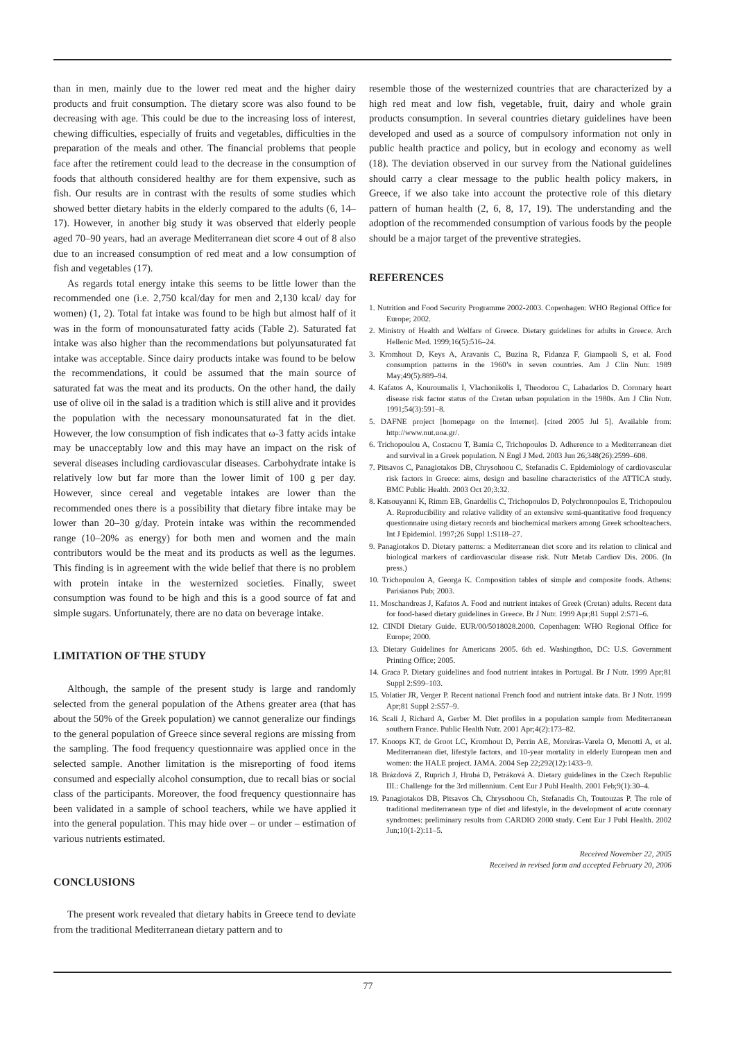than in men, mainly due to the lower red meat and the higher dairy products and fruit consumption. The dietary score was also found to be decreasing with age. This could be due to the increasing loss of interest, chewing difficulties, especially of fruits and vegetables, difficulties in the preparation of the meals and other. The financial problems that people face after the retirement could lead to the decrease in the consumption of foods that althouth considered healthy are for them expensive, such as fish. Our results are in contrast with the results of some studies which showed better dietary habits in the elderly compared to the adults (6, 14–17). However, in another big study it was observed that elderly people aged 70–90 years, had an average Mediterranean diet score 4 out of 8 also due to an increased consumption of red meat and a low consumption of fish and vegetables (17).
As regards total energy intake this seems to be little lower than the recommended one (i.e. 2,750 kcal/day for men and 2,130 kcal/ day for women) (1, 2). Total fat intake was found to be high but almost half of it was in the form of monounsaturated fatty acids (Table 2). Saturated fat intake was also higher than the recommendations but polyunsaturated fat intake was acceptable. Since dairy products intake was found to be below the recommendations, it could be assumed that the main source of saturated fat was the meat and its products. On the other hand, the daily use of olive oil in the salad is a tradition which is still alive and it provides the population with the necessary monounsaturated fat in the diet. However, the low consumption of fish indicates that ω-3 fatty acids intake may be unacceptably low and this may have an impact on the risk of several diseases including cardiovascular diseases. Carbohydrate intake is relatively low but far more than the lower limit of 100 g per day. However, since cereal and vegetable intakes are lower than the recommended ones there is a possibility that dietary fibre intake may be lower than 20–30 g/day. Protein intake was within the recommended range (10–20% as energy) for both men and women and the main contributors would be the meat and its products as well as the legumes. This finding is in agreement with the wide belief that there is no problem with protein intake in the westernized societies. Finally, sweet consumption was found to be high and this is a good source of fat and simple sugars. Unfortunately, there are no data on beverage intake.
LIMITATION OF THE STUDY
Although, the sample of the present study is large and randomly selected from the general population of the Athens greater area (that has about the 50% of the Greek population) we cannot generalize our findings to the general population of Greece since several regions are missing from the sampling. The food frequency questionnaire was applied once in the selected sample. Another limitation is the misreporting of food items consumed and especially alcohol consumption, due to recall bias or social class of the participants. Moreover, the food frequency questionnaire has been validated in a sample of school teachers, while we have applied it into the general population. This may hide over – or under – estimation of various nutrients estimated.
CONCLUSIONS
The present work revealed that dietary habits in Greece tend to deviate from the traditional Mediterranean dietary pattern and to
resemble those of the westernized countries that are characterized by a high red meat and low fish, vegetable, fruit, dairy and whole grain products consumption. In several countries dietary guidelines have been developed and used as a source of compulsory information not only in public health practice and policy, but in ecology and economy as well (18). The deviation observed in our survey from the National guidelines should carry a clear message to the public health policy makers, in Greece, if we also take into account the protective role of this dietary pattern of human health (2, 6, 8, 17, 19). The understanding and the adoption of the recommended consumption of various foods by the people should be a major target of the preventive strategies.
REFERENCES
1. Nutrition and Food Security Programme 2002-2003. Copenhagen: WHO Regional Office for Europe; 2002.
2. Ministry of Health and Welfare of Greece. Dietary guidelines for adults in Greece. Arch Hellenic Med. 1999;16(5):516–24.
3. Kromhout D, Keys A, Aravanis C, Buzina R, Fidanza F, Giampaoli S, et al. Food consumption patterns in the 1960’s in seven countries. Am J Clin Nutr. 1989 May;49(5):889–94.
4. Kafatos A, Kouroumalis I, Vlachonikolis I, Theodorou C, Labadarios D. Coronary heart disease risk factor status of the Cretan urban population in the 1980s. Am J Clin Nutr. 1991;54(3):591–8.
5. DAFNE project [homepage on the Internet]. [cited 2005 Jul 5]. Available from: http://www.nut.uoa.gr/.
6. Trichopoulou A, Costacou T, Bamia C, Trichopoulos D. Adherence to a Mediterranean diet and survival in a Greek population. N Engl J Med. 2003 Jun 26;348(26):2599–608.
7. Pitsavos C, Panagiotakos DB, Chrysohoou C, Stefanadis C. Epidemiology of cardiovascular risk factors in Greece: aims, design and baseline characteristics of the ATTICA study. BMC Public Health. 2003 Oct 20;3:32.
8. Katsouyanni K, Rimm EB, Gnardellis C, Trichopoulos D, Polychronopoulos E, Trichopoulou A. Reproducibility and relative validity of an extensive semi-quantitative food frequency questionnaire using dietary records and biochemical markers among Greek schoolteachers. Int J Epidemiol. 1997;26 Suppl 1:S118–27.
9. Panagiotakos D. Dietary patterns: a Mediterranean diet score and its relation to clinical and biological markers of cardiovascular disease risk. Nutr Metab Cardiov Dis. 2006. (In press.)
10. Trichopoulou A, Georga K. Composition tables of simple and composite foods. Athens: Parisianos Pub; 2003.
11. Moschandreas J, Kafatos A. Food and nutrient intakes of Greek (Cretan) adults. Recent data for food-based dietary guidelines in Greece. Br J Nutr. 1999 Apr;81 Suppl 2:S71–6.
12. CINDI Dietary Guide. EUR/00/5018028.2000. Copenhagen: WHO Regional Office for Europe; 2000.
13. Dietary Guidelines for Americans 2005. 6th ed. Washingthon, DC: U.S. Government Printing Office; 2005.
14. Graca P. Dietary guidelines and food nutrient intakes in Portugal. Br J Nutr. 1999 Apr;81 Suppl 2:S99–103.
15. Volatier JR, Verger P. Recent national French food and nutrient intake data. Br J Nutr. 1999 Apr;81 Suppl 2:S57–9.
16. Scali J, Richard A, Gerber M. Diet profiles in a population sample from Mediterranean southern France. Public Health Nutr. 2001 Apr;4(2):173–82.
17. Knoops KT, de Groot LC, Kromhout D, Perrin AE, Moreiras-Varela O, Menotti A, et al. Mediterranean diet, lifestyle factors, and 10-year mortality in elderly European men and women: the HALE project. JAMA. 2004 Sep 22;292(12):1433–9.
18. Brázdová Z, Ruprich J, Hrubá D, Petráková A. Dietary guidelines in the Czech Republic III.: Challenge for the 3rd millennium. Cent Eur J Publ Health. 2001 Feb;9(1):30–4.
19. Panagiotakos DB, Pitsavos Ch, Chrysohoou Ch, Stefanadis Ch, Toutouzas P. The role of traditional mediterranean type of diet and lifestyle, in the development of acute coronary syndromes: preliminary results from CARDIO 2000 study. Cent Eur J Publ Health. 2002 Jun;10(1-2):11–5.
Received November 22, 2005
Received in revised form and accepted February 20, 2006
77